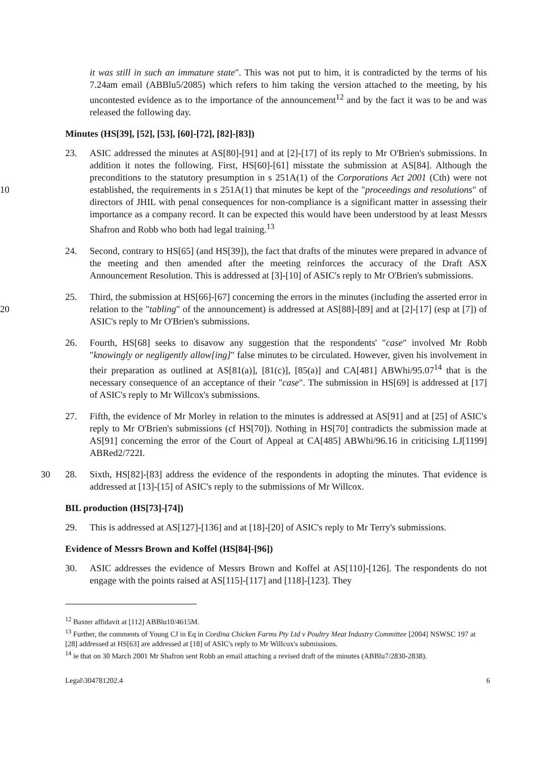it was still in such an immature state". This was not put to him, it is contradicted by the terms of his 7.24am email (ABBlu5/2085) which refers to him taking the version attached to the meeting, by his uncontested evidence as to the importance of the announcement<sup>12</sup> and by the fact it was to be and was released the following day.
Minutes (HS[39], [52], [53], [60]-[72], [82]-[83])
23. ASIC addressed the minutes at AS[80]-[91] and at [2]-[17] of its reply to Mr O'Brien's submissions. In addition it notes the following. First, HS[60]-[61] misstate the submission at AS[84]. Although the preconditions to the statutory presumption in s 251A(1) of the Corporations Act 2001 (Cth) were not established, the requirements in s 251A(1) that 10 minutes be kept of the "proceedings and resolutions" of directors of JHIL with penal consequences for non-compliance is a significant matter in assessing their importance as a company record. It can be expected this would have been understood by at least Messrs Shafron and Robb who both had legal training.<sup>13</sup>
24. Second, contrary to HS[65] (and HS[39]), the fact that drafts of the minutes were prepared in advance of the meeting and then amended after the meeting reinforces the accuracy of the Draft ASX Announcement Resolution. This is addressed at [3]-[10] of ASIC's reply to Mr O'Brien's submissions.
25. Third, the submission at HS[66]-[67] concerning the errors in the minutes (including the asserted error in relation to the "tabling" of the announcement) is addressed at AS[88]-[89] 20 and at [2]-[17] (esp at [7]) of ASIC's reply to Mr O'Brien's submissions.
26. Fourth, HS[68] seeks to disavow any suggestion that the respondents' "case" involved Mr Robb "knowingly or negligently allow[ing]" false minutes to be circulated. However, given his involvement in their preparation as outlined at AS[81(a)], [81(c)], [85(a)] and CA[481] ABWhi/95.07<sup>14</sup> that is the necessary consequence of an acceptance of their "case". The submission in HS[69] is addressed at [17] of ASIC's reply to Mr Willcox's submissions.
27. Fifth, the evidence of Mr Morley in relation to the minutes is addressed at AS[91] and at [25] of ASIC's reply to Mr O'Brien's submissions (cf HS[70]). Nothing in HS[70] contradicts the submission made at AS[91] concerning the error of the Court of Appeal at CA[485] ABWhi/96.16 in criticising LJ[1199] ABRed2/722I.
30 28. Sixth, HS[82]-[83] address the evidence of the respondents in adopting the minutes. That evidence is addressed at [13]-[15] of ASIC's reply to the submissions of Mr Willcox.
BIL production (HS[73]-[74])
29. This is addressed at AS[127]-[136] and at [18]-[20] of ASIC's reply to Mr Terry's submissions.
Evidence of Messrs Brown and Koffel (HS[84]-[96])
30. ASIC addresses the evidence of Messrs Brown and Koffel at AS[110]-[126]. The respondents do not engage with the points raised at AS[115]-[117] and [118]-[123]. They
<sup>12</sup> Baxter affidavit at [112] ABBlu10/4615M.
<sup>13</sup> Further, the comments of Young CJ in Eq in Cordina Chicken Farms Pty Ltd v Poultry Meat Industry Committee [2004] NSWSC 197 at [28] addressed at HS[63] are addressed at [18] of ASIC's reply to Mr Willcox's submissions.
<sup>14</sup> ie that on 30 March 2001 Mr Shafron sent Robb an email attaching a revised draft of the minutes (ABBlu7/2830-2838).
Legal\304781202.4 6